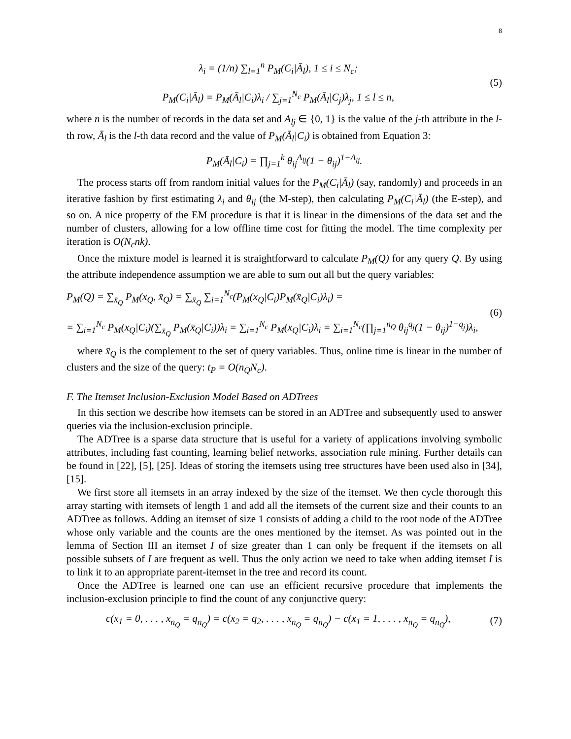8
λ<sub>i</sub> = (1/n) ∑<sub>l=1</sub><sup>n</sup> P<sub>M</sub>(C<sub>i</sub>|Ā<sub>l</sub>), 1 ≤ i ≤ N<sub>c</sub>;
P<sub>M</sub>(C<sub>i</sub>|Ā<sub>l</sub>) = P<sub>M</sub>(Ā<sub>l</sub>|C<sub>i</sub>)λ<sub>i</sub> / ∑<sub>j=1</sub><sup>N<sub>c</sub></sup> P<sub>M</sub>(Ā<sub>l</sub>|C<sub>j</sub>)λ<sub>j</sub>, 1 ≤ l ≤ n,
(5)
where n is the number of records in the data set and A<sub>lj</sub> ∈ {0, 1} is the value of the j-th attribute in the l-th row, Ā<sub>l</sub> is the l-th data record and the value of P<sub>M</sub>(Ā<sub>l</sub>|C<sub>i</sub>) is obtained from Equation 3:
P<sub>M</sub>(Ā<sub>l</sub>|C<sub>i</sub>) = ∏<sub>j=1</sub><sup>k</sup> θ<sub>ij</sub><sup>A<sub>lj</sub></sup>(1 − θ<sub>ij</sub>)<sup>1−A<sub>lj</sub></sup>.
The process starts off from random initial values for the P<sub>M</sub>(C<sub>i</sub>|Ā<sub>l</sub>) (say, randomly) and proceeds in an iterative fashion by first estimating λ<sub>i</sub> and θ<sub>ij</sub> (the M-step), then calculating P<sub>M</sub>(C<sub>i</sub>|Ā<sub>l</sub>) (the E-step), and so on. A nice property of the EM procedure is that it is linear in the dimensions of the data set and the number of clusters, allowing for a low offline time cost for fitting the model. The time complexity per iteration is O(N<sub>c</sub>nk).
Once the mixture model is learned it is straightforward to calculate P<sub>M</sub>(Q) for any query Q. By using the attribute independence assumption we are able to sum out all but the query variables:
P<sub>M</sub>(Q) = ∑<sub>x̄<sub>Q</sub></sub> P<sub>M</sub>(x<sub>Q</sub>, x̄<sub>Q</sub>) = ∑<sub>x̄<sub>Q</sub></sub> ∑<sub>i=1</sub><sup>N<sub>c</sub></sup>(P<sub>M</sub>(x<sub>Q</sub>|C<sub>i</sub>)P<sub>M</sub>(x̄<sub>Q</sub>|C<sub>i</sub>)λ<sub>i</sub>) =
= ∑<sub>i=1</sub><sup>N<sub>c</sub></sup> P<sub>M</sub>(x<sub>Q</sub>|C<sub>i</sub>)(∑<sub>x̄<sub>Q</sub></sub> P<sub>M</sub>(x̄<sub>Q</sub>|C<sub>i</sub>))λ<sub>i</sub> = ∑<sub>i=1</sub><sup>N<sub>c</sub></sup> P<sub>M</sub>(x<sub>Q</sub>|C<sub>i</sub>)λ<sub>i</sub> = ∑<sub>i=1</sub><sup>N<sub>c</sub></sup>(∏<sub>j=1</sub><sup>n<sub>Q</sub></sup> θ<sub>ij</sub><sup>q<sub>j</sub></sup>(1 − θ<sub>ij</sub>)<sup>1−q<sub>j</sub></sup>)λ<sub>i</sub>,
(6)
where x̄<sub>Q</sub> is the complement to the set of query variables. Thus, online time is linear in the number of clusters and the size of the query: t<sub>P</sub> = O(n<sub>Q</sub>N<sub>c</sub>).
F. The Itemset Inclusion-Exclusion Model Based on ADTrees
In this section we describe how itemsets can be stored in an ADTree and subsequently used to answer queries via the inclusion-exclusion principle.
The ADTree is a sparse data structure that is useful for a variety of applications involving symbolic attributes, including fast counting, learning belief networks, association rule mining. Further details can be found in [22], [5], [25]. Ideas of storing the itemsets using tree structures have been used also in [34], [15].
We first store all itemsets in an array indexed by the size of the itemset. We then cycle thorough this array starting with itemsets of length 1 and add all the itemsets of the current size and their counts to an ADTree as follows. Adding an itemset of size 1 consists of adding a child to the root node of the ADTree whose only variable and the counts are the ones mentioned by the itemset. As was pointed out in the lemma of Section III an itemset I of size greater than 1 can only be frequent if the itemsets on all possible subsets of I are frequent as well. Thus the only action we need to take when adding itemset I is to link it to an appropriate parent-itemset in the tree and record its count.
Once the ADTree is learned one can use an efficient recursive procedure that implements the inclusion-exclusion principle to find the count of any conjunctive query:
c(x<sub>1</sub> = 0, . . . , x<sub>n<sub>Q</sub></sub> = q<sub>n<sub>Q</sub></sub>) = c(x<sub>2</sub> = q<sub>2</sub>, . . . , x<sub>n<sub>Q</sub></sub> = q<sub>n<sub>Q</sub></sub>) − c(x<sub>1</sub> = 1, . . . , x<sub>n<sub>Q</sub></sub> = q<sub>n<sub>Q</sub></sub>),
(7)